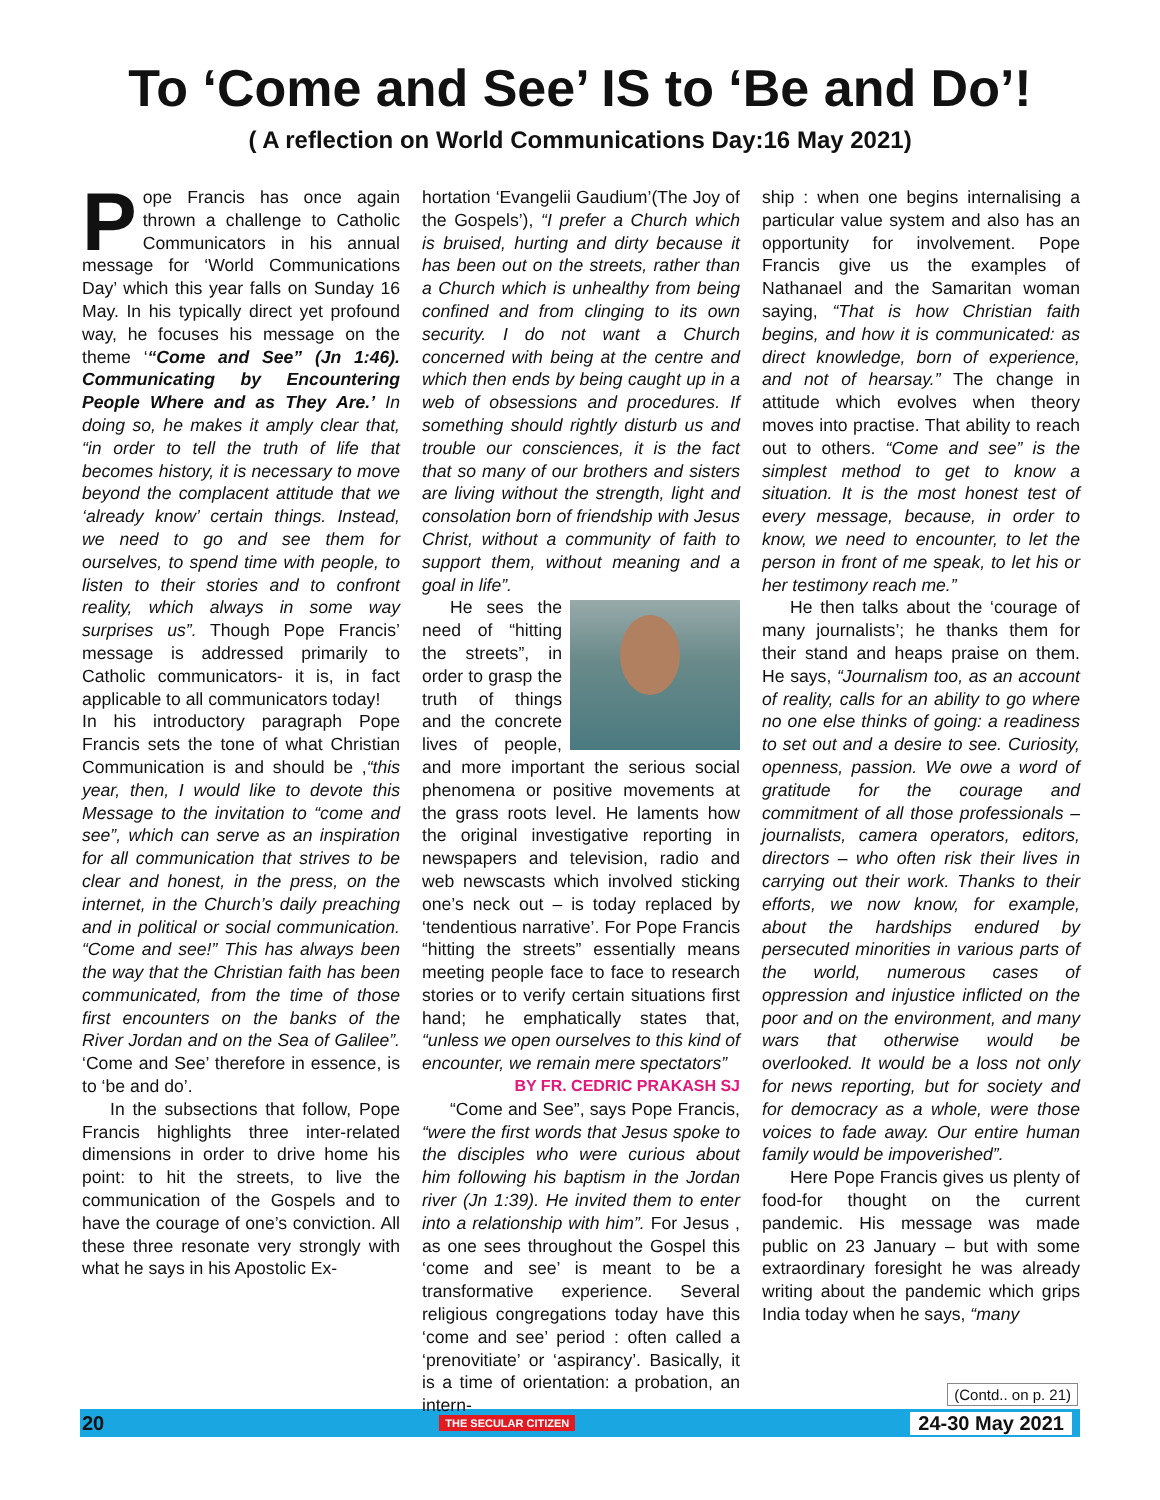To ‘Come and See’ IS to ‘Be and Do’!
( A reflection on World Communications Day:16 May 2021)
Pope Francis has once again thrown a challenge to Catholic Communicators in his annual message for ‘World Communications Day’ which this year falls on Sunday 16 May. In his typically direct yet profound way, he focuses his message on the theme ‘“Come and See” (Jn 1:46). Communicating by Encountering People Where and as They Are.’ In doing so, he makes it amply clear that, “in order to tell the truth of life that becomes history, it is necessary to move beyond the complacent attitude that we ‘already know’ certain things. Instead, we need to go and see them for ourselves, to spend time with people, to listen to their stories and to confront reality, which always in some way surprises us”. Though Pope Francis’ message is addressed primarily to Catholic communicators- it is, in fact applicable to all communicators today!
In his introductory paragraph Pope Francis sets the tone of what Christian Communication is and should be ,“this year, then, I would like to devote this Message to the invitation to “come and see”, which can serve as an inspiration for all communication that strives to be clear and honest, in the press, on the internet, in the Church’s daily preaching and in political or social communication. “Come and see!” This has always been the way that the Christian faith has been communicated, from the time of those first encounters on the banks of the River Jordan and on the Sea of Galilee”. ‘Come and See’ therefore in essence, is to ‘be and do’.
In the subsections that follow, Pope Francis highlights three inter-related dimensions in order to drive home his point: to hit the streets, to live the communication of the Gospels and to have the courage of one’s conviction. All these three resonate very strongly with what he says in his Apostolic Ex-
hortation ‘Evangelii Gaudium’(The Joy of the Gospels’), “I prefer a Church which is bruised, hurting and dirty because it has been out on the streets, rather than a Church which is unhealthy from being confined and from clinging to its own security. I do not want a Church concerned with being at the centre and which then ends by being caught up in a web of obsessions and procedures. If something should rightly disturb us and trouble our consciences, it is the fact that so many of our brothers and sisters are living without the strength, light and consolation born of friendship with Jesus Christ, without a community of faith to support them, without meaning and a goal in life”.
He sees the need of “hitting the streets”, in order to grasp the truth of things and the concrete lives of people, and more important the serious social phenomena or positive movements at the grass roots level. He laments how the original investigative reporting in newspapers and television, radio and web newscasts which involved sticking one’s neck out – is today replaced by ‘tendentious narrative’. For Pope Francis “hitting the streets” essentially means meeting people face to face to research stories or to verify certain situations first hand; he emphatically states that, “unless we open ourselves to this kind of encounter, we remain mere spectators”
BY FR. CEDRIC PRAKASH SJ
“Come and See”, says Pope Francis, “were the first words that Jesus spoke to the disciples who were curious about him following his baptism in the Jordan river (Jn 1:39). He invited them to enter into a relationship with him”. For Jesus , as one sees throughout the Gospel this ‘come and see’ is meant to be a transformative experience. Several religious congregations today have this ‘come and see’ period : often called a ‘prenovitiate’ or ‘aspirancy’. Basically, it is a time of orientation: a probation, an intern-
ship : when one begins internalising a particular value system and also has an opportunity for involvement. Pope Francis give us the examples of Nathanael and the Samaritan woman saying, “That is how Christian faith begins, and how it is communicated: as direct knowledge, born of experience, and not of hearsay.” The change in attitude which evolves when theory moves into practise. That ability to reach out to others. “Come and see” is the simplest method to get to know a situation. It is the most honest test of every message, because, in order to know, we need to encounter, to let the person in front of me speak, to let his or her testimony reach me.”
He then talks about the ‘courage of many journalists’; he thanks them for their stand and heaps praise on them. He says, “Journalism too, as an account of reality, calls for an ability to go where no one else thinks of going: a readiness to set out and a desire to see. Curiosity, openness, passion. We owe a word of gratitude for the courage and commitment of all those professionals – journalists, camera operators, editors, directors – who often risk their lives in carrying out their work. Thanks to their efforts, we now know, for example, about the hardships endured by persecuted minorities in various parts of the world, numerous cases of oppression and injustice inflicted on the poor and on the environment, and many wars that otherwise would be overlooked. It would be a loss not only for news reporting, but for society and for democracy as a whole, were those voices to fade away. Our entire human family would be impoverished”.
Here Pope Francis gives us plenty of food-for thought on the current pandemic. His message was made public on 23 January – but with some extraordinary foresight he was already writing about the pandemic which grips India today when he says, “many
(Contd.. on p. 21)
20 THE SECULAR CITIZEN 24-30 May 2021